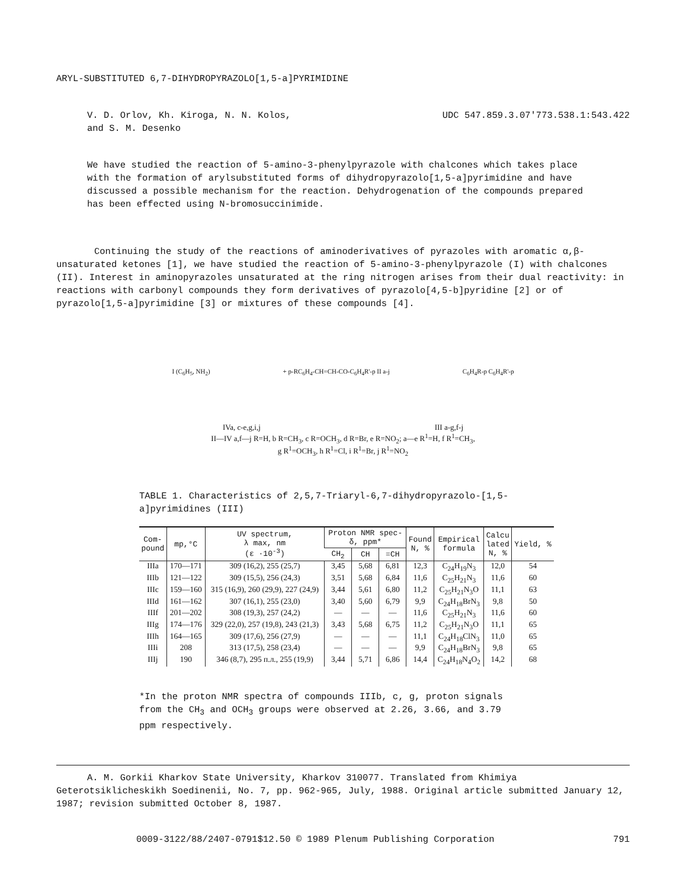ARYL-SUBSTITUTED 6,7-DIHYDROPYRAZOLO[1,5-a]PYRIMIDINE
V. D. Orlov, Kh. Kiroga, N. N. Kolos,
and S. M. Desenko
UDC 547.859.3.07'773.538.1:543.422
We have studied the reaction of 5-amino-3-phenylpyrazole with chalcones which takes place with the formation of arylsubstituted forms of dihydropyrazolo[1,5-a]pyrimidine and have discussed a possible mechanism for the reaction. Dehydrogenation of the compounds prepared has been effected using N-bromosuccinimide.
Continuing the study of the reactions of aminoderivatives of pyrazoles with aromatic α,β-unsaturated ketones [1], we have studied the reaction of 5-amino-3-phenylpyrazole (I) with chalcones (II). Interest in aminopyrazoles unsaturated at the ring nitrogen arises from their dual reactivity: in reactions with carbonyl compounds they form derivatives of pyrazolo[4,5-b]pyridine [2] or of pyrazolo[1,5-a]pyrimidine [3] or mixtures of these compounds [4].
I (C<sub>6</sub>H<sub>5</sub>, NH<sub>2</sub>) + p-RC<sub>6</sub>H<sub>4</sub>-CH=CH-CO-C<sub>6</sub>H<sub>4</sub>R'-p II a-j C<sub>6</sub>H<sub>4</sub>R-p C<sub>6</sub>H<sub>4</sub>R'-p
IVa, c-e,g,i,j III a-g,f-j
II—IV a,f—j R=H, b R=CH<sub>3</sub>, c R=OCH<sub>3</sub>, d R=Br, e R=NO<sub>2</sub>; a—e R<sup>1</sup>=H, f R<sup>1</sup>=CH<sub>3</sub>,
g R<sup>1</sup>=OCH<sub>3</sub>, h R<sup>1</sup>=Cl, i R<sup>1</sup>=Br, j R<sup>1</sup>=NO<sub>2</sub>
TABLE 1. Characteristics of 2,5,7-Triaryl-6,7-dihydropyrazolo-[1,5-a]pyrimidines (III)
| Com- pound | mp,°C | UV spectrum, λ max, nm (ε ·10<sup>-3</sup>) | Proton NMR spec- δ, ppm* | | | Found N, % | Empirical formula | Calcu lated N, % | Yield, % |
| --- | --- | --- | --- | --- | --- | --- | --- | --- | --- |
| | | | CH<sub>2</sub> | CH | =CH | | | | |
| IIIa | 170—171 | 309 (16,2), 255 (25,7) | 3,45 | 5,68 | 6,81 | 12,3 | C<sub>24</sub>H<sub>19</sub>N<sub>3</sub> | 12,0 | 54 |
| IIIb | 121—122 | 309 (15,5), 256 (24,3) | 3,51 | 5,68 | 6,84 | 11,6 | C<sub>25</sub>H<sub>21</sub>N<sub>3</sub> | 11,6 | 60 |
| IIIc | 159—160 | 315 (16,9), 260 (29,9), 227 (24,9) | 3,44 | 5,61 | 6,80 | 11,2 | C<sub>25</sub>H<sub>21</sub>N<sub>3</sub>O | 11,1 | 63 |
| IIId | 161—162 | 307 (16,1), 255 (23,0) | 3,40 | 5,60 | 6,79 | 9,9 | C<sub>24</sub>H<sub>18</sub>BrN<sub>3</sub> | 9,8 | 50 |
| IIIf | 201—202 | 308 (19,3), 257 (24,2) | — | — | — | 11,6 | C<sub>25</sub>H<sub>21</sub>N<sub>3</sub> | 11,6 | 60 |
| IIIg | 174—176 | 329 (22,0), 257 (19,8), 243 (21,3) | 3,43 | 5,68 | 6,75 | 11,2 | C<sub>25</sub>H<sub>21</sub>N<sub>3</sub>O | 11,1 | 65 |
| IIIh | 164—165 | 309 (17,6), 256 (27,9) | — | — | — | 11,1 | C<sub>24</sub>H<sub>18</sub>ClN<sub>3</sub> | 11,0 | 65 |
| IIIi | 208 | 313 (17,5), 258 (23,4) | — | — | — | 9,9 | C<sub>24</sub>H<sub>18</sub>BrN<sub>3</sub> | 9,8 | 65 |
| IIIj | 190 | 346 (8,7), 295 п.л., 255 (19,9) | 3,44 | 5,71 | 6,86 | 14,4 | C<sub>24</sub>H<sub>18</sub>N<sub>4</sub>O<sub>2</sub> | 14,2 | 68 |
*In the proton NMR spectra of compounds IIIb, c, g, proton signals from the CH<sub>3</sub> and OCH<sub>3</sub> groups were observed at 2.26, 3.66, and 3.79 ppm respectively.
A. M. Gorkii Kharkov State University, Kharkov 310077. Translated from Khimiya Geterotsiklicheskikh Soedinenii, No. 7, pp. 962-965, July, 1988. Original article submitted January 12, 1987; revision submitted October 8, 1987.
0009-3122/88/2407-0791$12.50 © 1989 Plenum Publishing Corporation
791